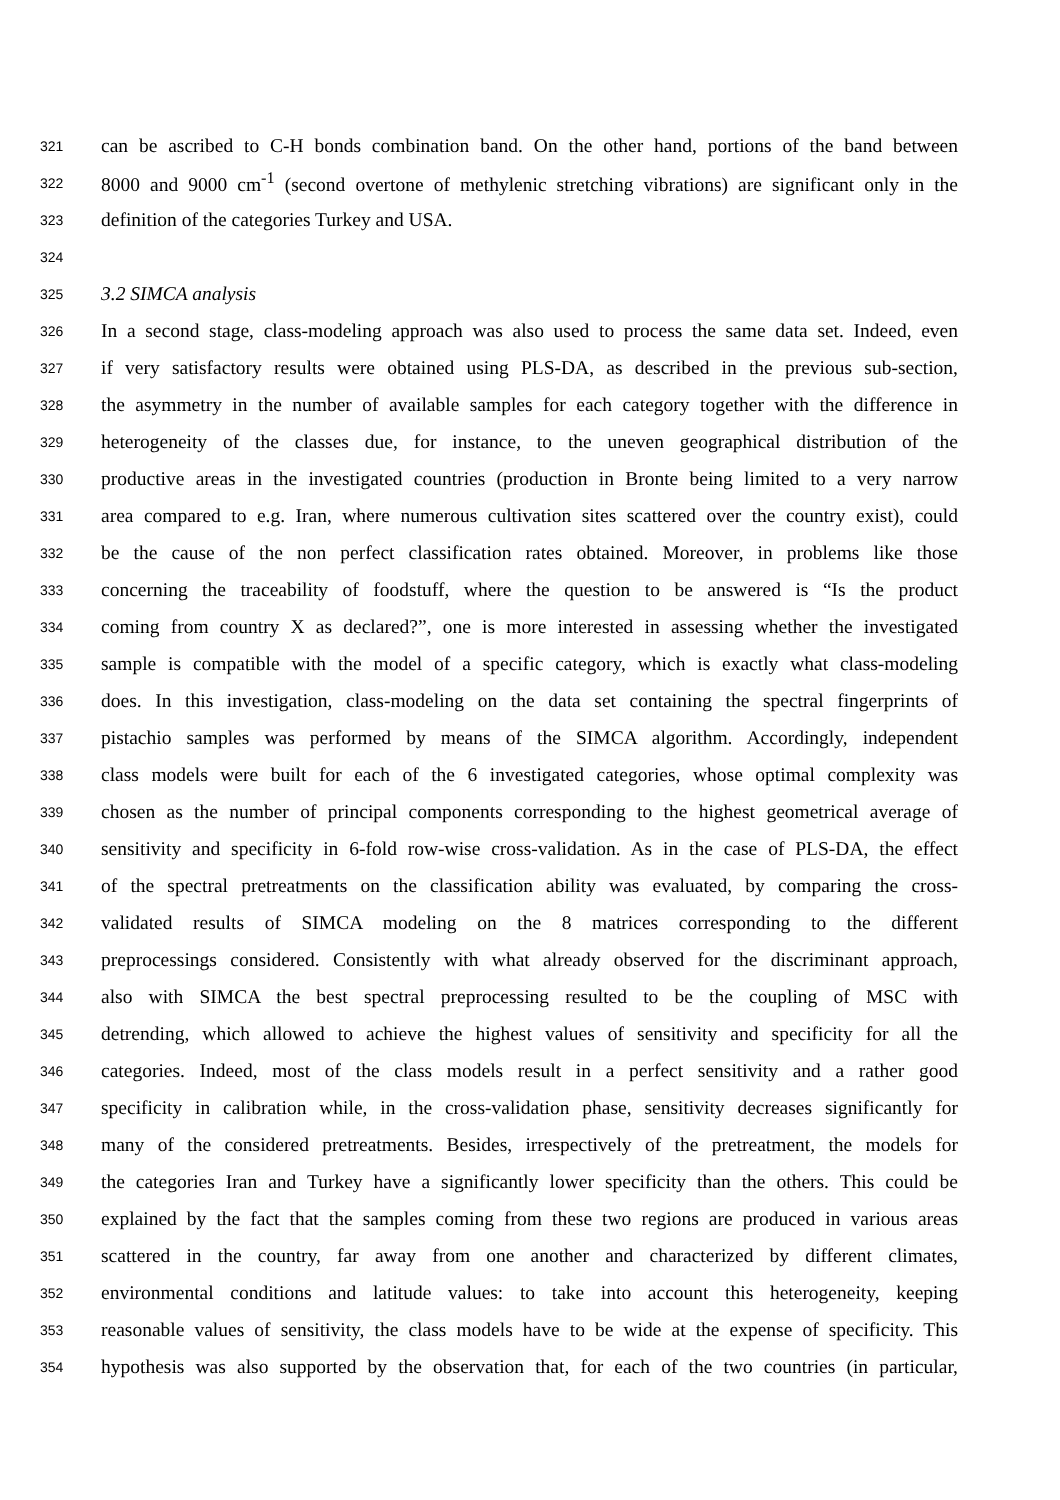321 can be ascribed to C-H bonds combination band. On the other hand, portions of the band between
322 8000 and 9000 cm<sup>-1</sup> (second overtone of methylenic stretching vibrations) are significant only in the
323 definition of the categories Turkey and USA.
324
325 3.2 SIMCA analysis
326 In a second stage, class-modeling approach was also used to process the same data set. Indeed, even
327 if very satisfactory results were obtained using PLS-DA, as described in the previous sub-section,
328 the asymmetry in the number of available samples for each category together with the difference in
329 heterogeneity of the classes due, for instance, to the uneven geographical distribution of the
330 productive areas in the investigated countries (production in Bronte being limited to a very narrow
331 area compared to e.g. Iran, where numerous cultivation sites scattered over the country exist), could
332 be the cause of the non perfect classification rates obtained. Moreover, in problems like those
333 concerning the traceability of foodstuff, where the question to be answered is “Is the product
334 coming from country X as declared?”, one is more interested in assessing whether the investigated
335 sample is compatible with the model of a specific category, which is exactly what class-modeling
336 does. In this investigation, class-modeling on the data set containing the spectral fingerprints of
337 pistachio samples was performed by means of the SIMCA algorithm. Accordingly, independent
338 class models were built for each of the 6 investigated categories, whose optimal complexity was
339 chosen as the number of principal components corresponding to the highest geometrical average of
340 sensitivity and specificity in 6-fold row-wise cross-validation. As in the case of PLS-DA, the effect
341 of the spectral pretreatments on the classification ability was evaluated, by comparing the cross-
342 validated results of SIMCA modeling on the 8 matrices corresponding to the different
343 preprocessings considered. Consistently with what already observed for the discriminant approach,
344 also with SIMCA the best spectral preprocessing resulted to be the coupling of MSC with
345 detrending, which allowed to achieve the highest values of sensitivity and specificity for all the
346 categories. Indeed, most of the class models result in a perfect sensitivity and a rather good
347 specificity in calibration while, in the cross-validation phase, sensitivity decreases significantly for
348 many of the considered pretreatments. Besides, irrespectively of the pretreatment, the models for
349 the categories Iran and Turkey have a significantly lower specificity than the others. This could be
350 explained by the fact that the samples coming from these two regions are produced in various areas
351 scattered in the country, far away from one another and characterized by different climates,
352 environmental conditions and latitude values: to take into account this heterogeneity, keeping
353 reasonable values of sensitivity, the class models have to be wide at the expense of specificity. This
354 hypothesis was also supported by the observation that, for each of the two countries (in particular,